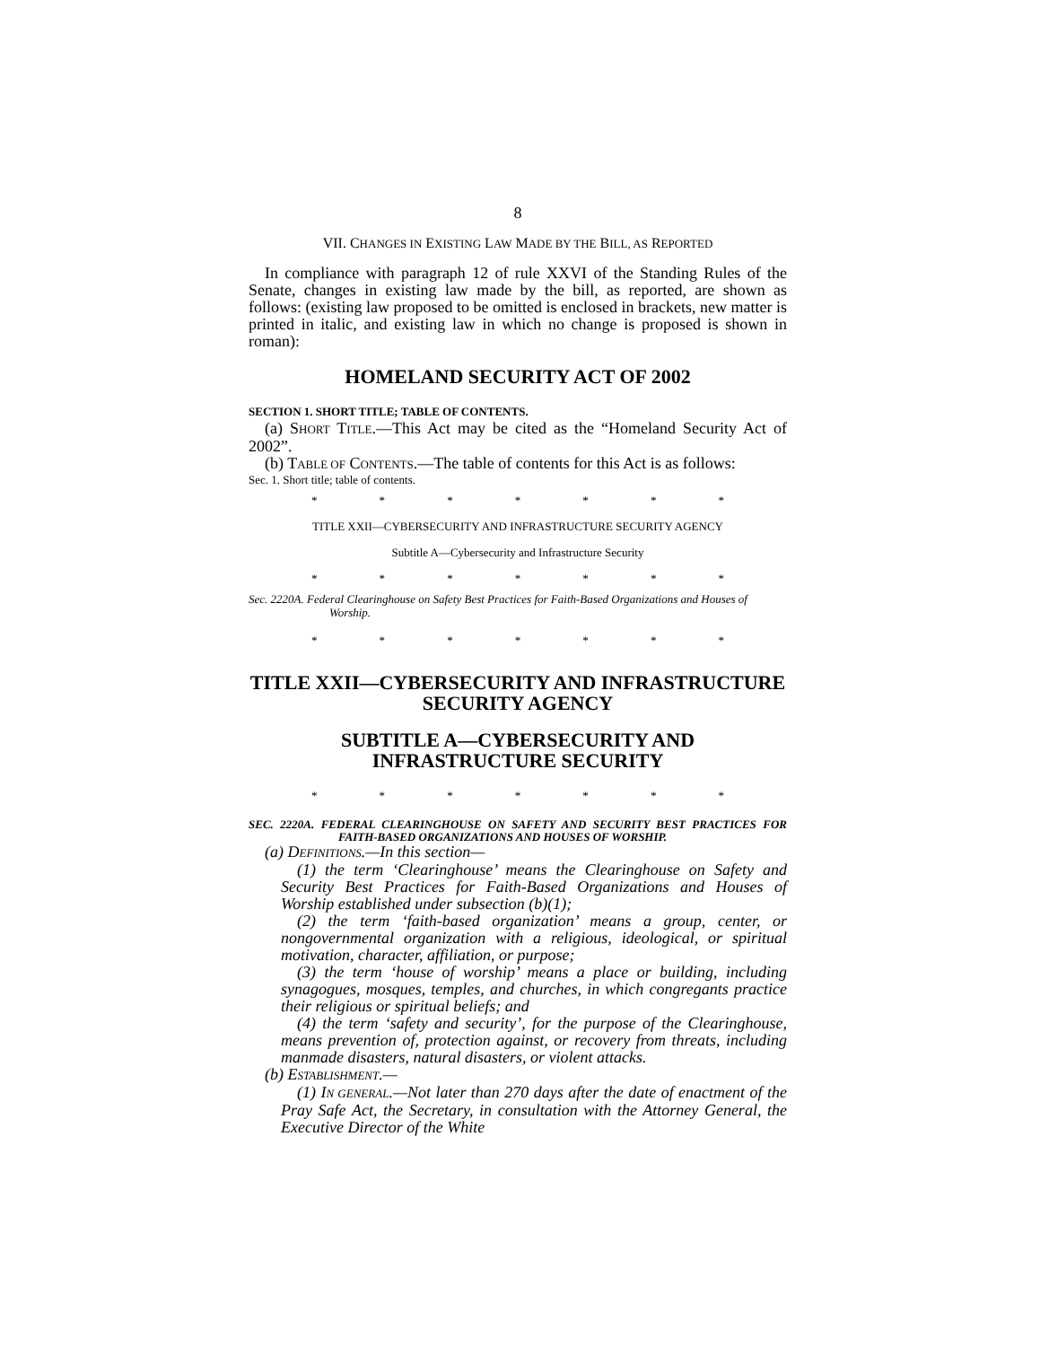8
VII. CHANGES IN EXISTING LAW MADE BY THE BILL, AS REPORTED
In compliance with paragraph 12 of rule XXVI of the Standing Rules of the Senate, changes in existing law made by the bill, as reported, are shown as follows: (existing law proposed to be omitted is enclosed in brackets, new matter is printed in italic, and existing law in which no change is proposed is shown in roman):
HOMELAND SECURITY ACT OF 2002
SECTION 1. SHORT TITLE; TABLE OF CONTENTS.
(a) SHORT TITLE.—This Act may be cited as the “Homeland Security Act of 2002”.
(b) TABLE OF CONTENTS.—The table of contents for this Act is as follows:
Sec. 1. Short title; table of contents.
* * * * * * *
TITLE XXII—CYBERSECURITY AND INFRASTRUCTURE SECURITY AGENCY
Subtitle A—Cybersecurity and Infrastructure Security
* * * * * * *
Sec. 2220A. Federal Clearinghouse on Safety Best Practices for Faith-Based Organizations and Houses of Worship.
* * * * * * *
TITLE XXII—CYBERSECURITY AND INFRASTRUCTURE SECURITY AGENCY
SUBTITLE A—CYBERSECURITY AND INFRASTRUCTURE SECURITY
* * * * * * *
SEC. 2220A. FEDERAL CLEARINGHOUSE ON SAFETY AND SECURITY BEST PRACTICES FOR FAITH-BASED ORGANIZATIONS AND HOUSES OF WORSHIP.
(a) DEFINITIONS.—In this section—
(1) the term ‘Clearinghouse’ means the Clearinghouse on Safety and Security Best Practices for Faith-Based Organizations and Houses of Worship established under subsection (b)(1);
(2) the term ‘faith-based organization’ means a group, center, or nongovernmental organization with a religious, ideological, or spiritual motivation, character, affiliation, or purpose;
(3) the term ‘house of worship’ means a place or building, including synagogues, mosques, temples, and churches, in which congregants practice their religious or spiritual beliefs; and
(4) the term ‘safety and security’, for the purpose of the Clearinghouse, means prevention of, protection against, or recovery from threats, including manmade disasters, natural disasters, or violent attacks.
(b) ESTABLISHMENT.—
(1) IN GENERAL.—Not later than 270 days after the date of enactment of the Pray Safe Act, the Secretary, in consultation with the Attorney General, the Executive Director of the White